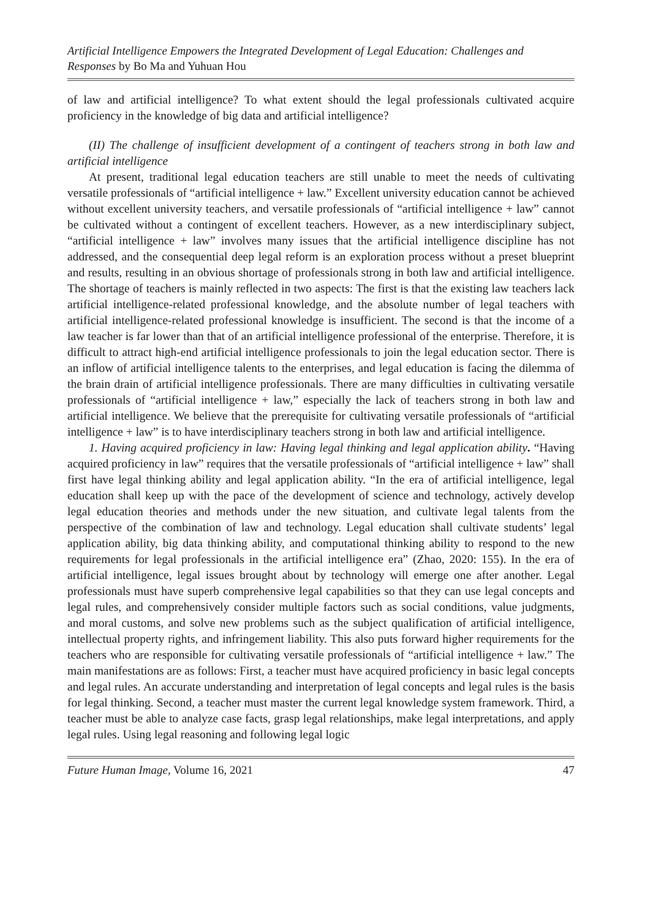Artificial Intelligence Empowers the Integrated Development of Legal Education: Challenges and Responses by Bo Ma and Yuhuan Hou
of law and artificial intelligence? To what extent should the legal professionals cultivated acquire proficiency in the knowledge of big data and artificial intelligence?
(II) The challenge of insufficient development of a contingent of teachers strong in both law and artificial intelligence
At present, traditional legal education teachers are still unable to meet the needs of cultivating versatile professionals of “artificial intelligence + law.” Excellent university education cannot be achieved without excellent university teachers, and versatile professionals of “artificial intelligence + law” cannot be cultivated without a contingent of excellent teachers. However, as a new interdisciplinary subject, “artificial intelligence + law” involves many issues that the artificial intelligence discipline has not addressed, and the consequential deep legal reform is an exploration process without a preset blueprint and results, resulting in an obvious shortage of professionals strong in both law and artificial intelligence. The shortage of teachers is mainly reflected in two aspects: The first is that the existing law teachers lack artificial intelligence-related professional knowledge, and the absolute number of legal teachers with artificial intelligence-related professional knowledge is insufficient. The second is that the income of a law teacher is far lower than that of an artificial intelligence professional of the enterprise. Therefore, it is difficult to attract high-end artificial intelligence professionals to join the legal education sector. There is an inflow of artificial intelligence talents to the enterprises, and legal education is facing the dilemma of the brain drain of artificial intelligence professionals. There are many difficulties in cultivating versatile professionals of “artificial intelligence + law,” especially the lack of teachers strong in both law and artificial intelligence. We believe that the prerequisite for cultivating versatile professionals of “artificial intelligence + law” is to have interdisciplinary teachers strong in both law and artificial intelligence.
1. Having acquired proficiency in law: Having legal thinking and legal application ability. “Having acquired proficiency in law” requires that the versatile professionals of “artificial intelligence + law” shall first have legal thinking ability and legal application ability. “In the era of artificial intelligence, legal education shall keep up with the pace of the development of science and technology, actively develop legal education theories and methods under the new situation, and cultivate legal talents from the perspective of the combination of law and technology. Legal education shall cultivate students’ legal application ability, big data thinking ability, and computational thinking ability to respond to the new requirements for legal professionals in the artificial intelligence era” (Zhao, 2020: 155). In the era of artificial intelligence, legal issues brought about by technology will emerge one after another. Legal professionals must have superb comprehensive legal capabilities so that they can use legal concepts and legal rules, and comprehensively consider multiple factors such as social conditions, value judgments, and moral customs, and solve new problems such as the subject qualification of artificial intelligence, intellectual property rights, and infringement liability. This also puts forward higher requirements for the teachers who are responsible for cultivating versatile professionals of “artificial intelligence + law.” The main manifestations are as follows: First, a teacher must have acquired proficiency in basic legal concepts and legal rules. An accurate understanding and interpretation of legal concepts and legal rules is the basis for legal thinking. Second, a teacher must master the current legal knowledge system framework. Third, a teacher must be able to analyze case facts, grasp legal relationships, make legal interpretations, and apply legal rules. Using legal reasoning and following legal logic
Future Human Image, Volume 16, 2021 47